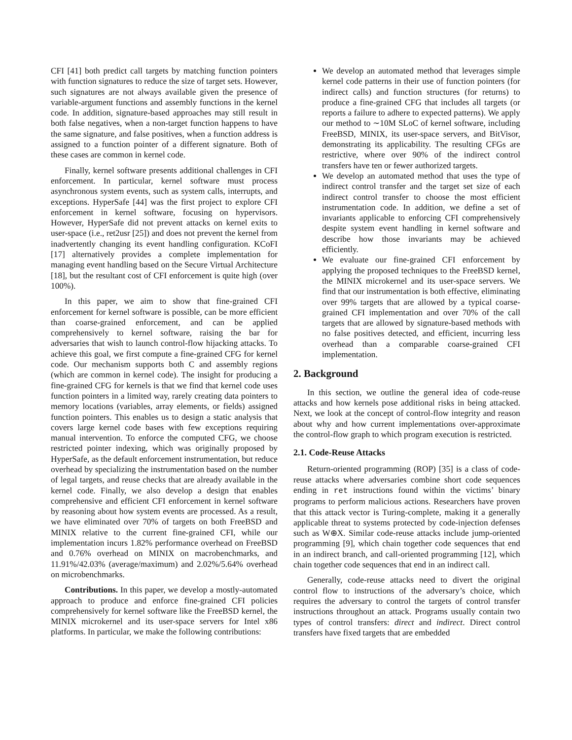CFI [41] both predict call targets by matching function pointers with function signatures to reduce the size of target sets. However, such signatures are not always available given the presence of variable-argument functions and assembly functions in the kernel code. In addition, signature-based approaches may still result in both false negatives, when a non-target function happens to have the same signature, and false positives, when a function address is assigned to a function pointer of a different signature. Both of these cases are common in kernel code.
Finally, kernel software presents additional challenges in CFI enforcement. In particular, kernel software must process asynchronous system events, such as system calls, interrupts, and exceptions. HyperSafe [44] was the first project to explore CFI enforcement in kernel software, focusing on hypervisors. However, HyperSafe did not prevent attacks on kernel exits to user-space (i.e., ret2usr [25]) and does not prevent the kernel from inadvertently changing its event handling configuration. KCoFI [17] alternatively provides a complete implementation for managing event handling based on the Secure Virtual Architecture [18], but the resultant cost of CFI enforcement is quite high (over 100%).
In this paper, we aim to show that fine-grained CFI enforcement for kernel software is possible, can be more efficient than coarse-grained enforcement, and can be applied comprehensively to kernel software, raising the bar for adversaries that wish to launch control-flow hijacking attacks. To achieve this goal, we first compute a fine-grained CFG for kernel code. Our mechanism supports both C and assembly regions (which are common in kernel code). The insight for producing a fine-grained CFG for kernels is that we find that kernel code uses function pointers in a limited way, rarely creating data pointers to memory locations (variables, array elements, or fields) assigned function pointers. This enables us to design a static analysis that covers large kernel code bases with few exceptions requiring manual intervention. To enforce the computed CFG, we choose restricted pointer indexing, which was originally proposed by HyperSafe, as the default enforcement instrumentation, but reduce overhead by specializing the instrumentation based on the number of legal targets, and reuse checks that are already available in the kernel code. Finally, we also develop a design that enables comprehensive and efficient CFI enforcement in kernel software by reasoning about how system events are processed. As a result, we have eliminated over 70% of targets on both FreeBSD and MINIX relative to the current fine-grained CFI, while our implementation incurs 1.82% performance overhead on FreeBSD and 0.76% overhead on MINIX on macrobenchmarks, and 11.91%/42.03% (average/maximum) and 2.02%/5.64% overhead on microbenchmarks.
Contributions. In this paper, we develop a mostly-automated approach to produce and enforce fine-grained CFI policies comprehensively for kernel software like the FreeBSD kernel, the MINIX microkernel and its user-space servers for Intel x86 platforms. In particular, we make the following contributions:
We develop an automated method that leverages simple kernel code patterns in their use of function pointers (for indirect calls) and function structures (for returns) to produce a fine-grained CFG that includes all targets (or reports a failure to adhere to expected patterns). We apply our method to ∼10M SLoC of kernel software, including FreeBSD, MINIX, its user-space servers, and BitVisor, demonstrating its applicability. The resulting CFGs are restrictive, where over 90% of the indirect control transfers have ten or fewer authorized targets.
We develop an automated method that uses the type of indirect control transfer and the target set size of each indirect control transfer to choose the most efficient instrumentation code. In addition, we define a set of invariants applicable to enforcing CFI comprehensively despite system event handling in kernel software and describe how those invariants may be achieved efficiently.
We evaluate our fine-grained CFI enforcement by applying the proposed techniques to the FreeBSD kernel, the MINIX microkernel and its user-space servers. We find that our instrumentation is both effective, eliminating over 99% targets that are allowed by a typical coarse-grained CFI implementation and over 70% of the call targets that are allowed by signature-based methods with no false positives detected, and efficient, incurring less overhead than a comparable coarse-grained CFI implementation.
2. Background
In this section, we outline the general idea of code-reuse attacks and how kernels pose additional risks in being attacked. Next, we look at the concept of control-flow integrity and reason about why and how current implementations over-approximate the control-flow graph to which program execution is restricted.
2.1. Code-Reuse Attacks
Return-oriented programming (ROP) [35] is a class of code-reuse attacks where adversaries combine short code sequences ending in ret instructions found within the victims’ binary programs to perform malicious actions. Researchers have proven that this attack vector is Turing-complete, making it a generally applicable threat to systems protected by code-injection defenses such as W⊕X. Similar code-reuse attacks include jump-oriented programming [9], which chain together code sequences that end in an indirect branch, and call-oriented programming [12], which chain together code sequences that end in an indirect call.
Generally, code-reuse attacks need to divert the original control flow to instructions of the adversary’s choice, which requires the adversary to control the targets of control transfer instructions throughout an attack. Programs usually contain two types of control transfers: direct and indirect. Direct control transfers have fixed targets that are embedded